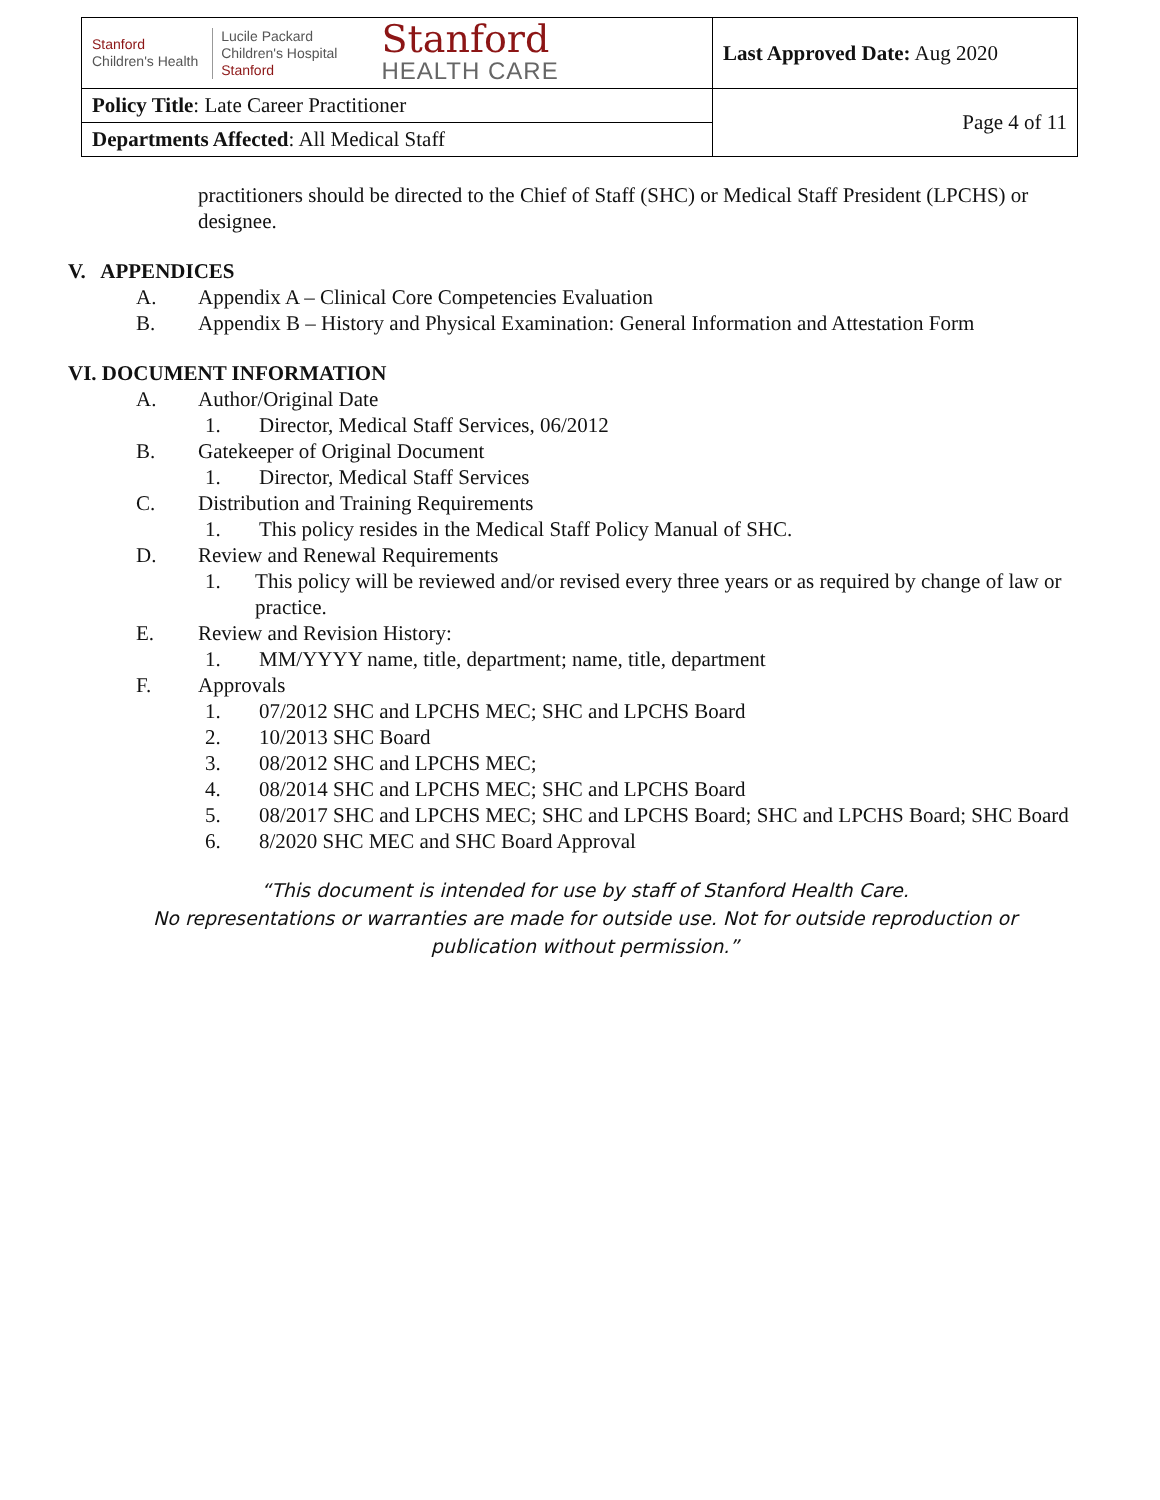| Stanford Children's Health Lucile Packard Children's Hospital Stanford Stanford HEALTH CARE | Last Approved Date: Aug 2020 |
| Policy Title : Late Career Practitioner | Page 4 of 11 |
| Departments Affected : All Medical Staff | |
practitioners should be directed to the Chief of Staff (SHC) or Medical Staff President (LPCHS) or designee.
V. APPENDICES
A. Appendix A – Clinical Core Competencies Evaluation
B. Appendix B – History and Physical Examination: General Information and Attestation Form
VI. DOCUMENT INFORMATION
A. Author/Original Date
1. Director, Medical Staff Services, 06/2012
B. Gatekeeper of Original Document
1. Director, Medical Staff Services
C. Distribution and Training Requirements
1. This policy resides in the Medical Staff Policy Manual of SHC.
D. Review and Renewal Requirements
1. This policy will be reviewed and/or revised every three years or as required by change of law or practice.
E. Review and Revision History:
1. MM/YYYY name, title, department; name, title, department
F. Approvals
1. 07/2012 SHC and LPCHS MEC; SHC and LPCHS Board
2. 10/2013 SHC Board
3. 08/2012 SHC and LPCHS MEC;
4. 08/2014 SHC and LPCHS MEC; SHC and LPCHS Board
5. 08/2017 SHC and LPCHS MEC; SHC and LPCHS Board; SHC and LPCHS Board; SHC Board
6. 8/2020 SHC MEC and SHC Board Approval
“This document is intended for use by staff of Stanford Health Care.
No representations or warranties are made for outside use. Not for outside reproduction or publication without permission.”